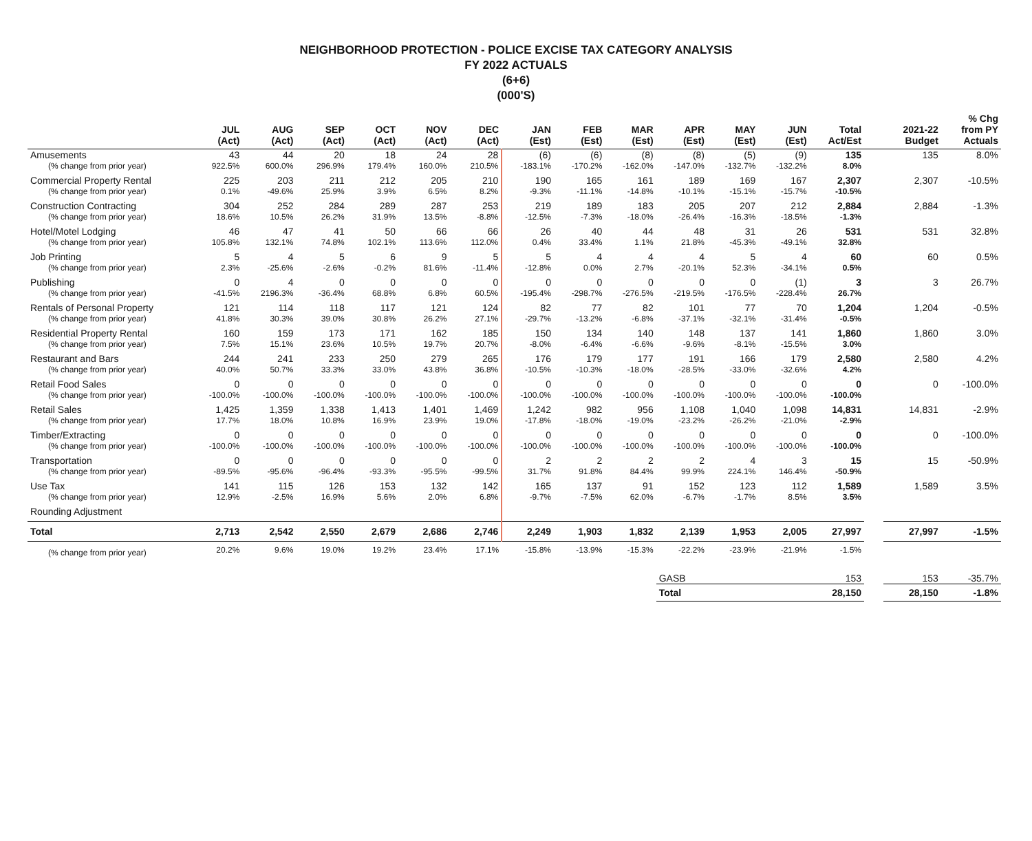NEIGHBORHOOD PROTECTION - POLICE EXCISE TAX CATEGORY ANALYSIS
FY 2022 ACTUALS
(6+6)
(000'S)
| | JUL (Act) | AUG (Act) | SEP (Act) | OCT (Act) | NOV (Act) | DEC (Act) | JAN (Est) | FEB (Est) | MAR (Est) | APR (Est) | MAY (Est) | JUN (Est) | Total Act/Est | | 2021-22 Budget | % Chg from PY Actuals |
| --- | --- | --- | --- | --- | --- | --- | --- | --- | --- | --- | --- | --- | --- | --- | --- | --- |
| Amusements | 43 | 44 | 20 | 18 | 24 | 28 | (6) | (6) | (8) | (8) | (5) | (9) | 135 | | 135 | 8.0% |
| (% change from prior year) | 922.5% | 600.0% | 296.9% | 179.4% | 160.0% | 210.5% | -183.1% | -170.2% | -162.0% | -147.0% | -132.7% | -132.2% | 8.0% | | | |
| Commercial Property Rental | 225 | 203 | 211 | 212 | 205 | 210 | 190 | 165 | 161 | 189 | 169 | 167 | 2,307 | | 2,307 | -10.5% |
| (% change from prior year) | 0.1% | -49.6% | 25.9% | 3.9% | 6.5% | 8.2% | -9.3% | -11.1% | -14.8% | -10.1% | -15.1% | -15.7% | -10.5% | | | |
| Construction Contracting | 304 | 252 | 284 | 289 | 287 | 253 | 219 | 189 | 183 | 205 | 207 | 212 | 2,884 | | 2,884 | -1.3% |
| (% change from prior year) | 18.6% | 10.5% | 26.2% | 31.9% | 13.5% | -8.8% | -12.5% | -7.3% | -18.0% | -26.4% | -16.3% | -18.5% | -1.3% | | | |
| Hotel/Motel Lodging | 46 | 47 | 41 | 50 | 66 | 66 | 26 | 40 | 44 | 48 | 31 | 26 | 531 | | 531 | 32.8% |
| (% change from prior year) | 105.8% | 132.1% | 74.8% | 102.1% | 113.6% | 112.0% | 0.4% | 33.4% | 1.1% | 21.8% | -45.3% | -49.1% | 32.8% | | | |
| Job Printing | 5 | 4 | 5 | 6 | 9 | 5 | 5 | 4 | 4 | 4 | 5 | 4 | 60 | | 60 | 0.5% |
| (% change from prior year) | 2.3% | -25.6% | -2.6% | -0.2% | 81.6% | -11.4% | -12.8% | 0.0% | 2.7% | -20.1% | 52.3% | -34.1% | 0.5% | | | |
| Publishing | 0 | 4 | 0 | 0 | 0 | 0 | 0 | 0 | 0 | 0 | 0 | (1) | 3 | | 3 | 26.7% |
| (% change from prior year) | -41.5% | 2196.3% | -36.4% | 68.8% | 6.8% | 60.5% | -195.4% | -298.7% | -276.5% | -219.5% | -176.5% | -228.4% | 26.7% | | | |
| Rentals of Personal Property | 121 | 114 | 118 | 117 | 121 | 124 | 82 | 77 | 82 | 101 | 77 | 70 | 1,204 | | 1,204 | -0.5% |
| (% change from prior year) | 41.8% | 30.3% | 39.0% | 30.8% | 26.2% | 27.1% | -29.7% | -13.2% | -6.8% | -37.1% | -32.1% | -31.4% | -0.5% | | | |
| Residential Property Rental | 160 | 159 | 173 | 171 | 162 | 185 | 150 | 134 | 140 | 148 | 137 | 141 | 1,860 | | 1,860 | 3.0% |
| (% change from prior year) | 7.5% | 15.1% | 23.6% | 10.5% | 19.7% | 20.7% | -8.0% | -6.4% | -6.6% | -9.6% | -8.1% | -15.5% | 3.0% | | | |
| Restaurant and Bars | 244 | 241 | 233 | 250 | 279 | 265 | 176 | 179 | 177 | 191 | 166 | 179 | 2,580 | | 2,580 | 4.2% |
| (% change from prior year) | 40.0% | 50.7% | 33.3% | 33.0% | 43.8% | 36.8% | -10.5% | -10.3% | -18.0% | -28.5% | -33.0% | -32.6% | 4.2% | | | |
| Retail Food Sales | 0 | 0 | 0 | 0 | 0 | 0 | 0 | 0 | 0 | 0 | 0 | 0 | 0 | | 0 | -100.0% |
| (% change from prior year) | -100.0% | -100.0% | -100.0% | -100.0% | -100.0% | -100.0% | -100.0% | -100.0% | -100.0% | -100.0% | -100.0% | -100.0% | -100.0% | | | |
| Retail Sales | 1,425 | 1,359 | 1,338 | 1,413 | 1,401 | 1,469 | 1,242 | 982 | 956 | 1,108 | 1,040 | 1,098 | 14,831 | | 14,831 | -2.9% |
| (% change from prior year) | 17.7% | 18.0% | 10.8% | 16.9% | 23.9% | 19.0% | -17.8% | -18.0% | -19.0% | -23.2% | -26.2% | -21.0% | -2.9% | | | |
| Timber/Extracting | 0 | 0 | 0 | 0 | 0 | 0 | 0 | 0 | 0 | 0 | 0 | 0 | 0 | | 0 | -100.0% |
| (% change from prior year) | -100.0% | -100.0% | -100.0% | -100.0% | -100.0% | -100.0% | -100.0% | -100.0% | -100.0% | -100.0% | -100.0% | -100.0% | -100.0% | | | |
| Transportation | 0 | 0 | 0 | 0 | 0 | 0 | 2 | 2 | 2 | 2 | 4 | 3 | 15 | | 15 | -50.9% |
| (% change from prior year) | -89.5% | -95.6% | -96.4% | -93.3% | -95.5% | -99.5% | 31.7% | 91.8% | 84.4% | 99.9% | 224.1% | 146.4% | -50.9% | | | |
| Use Tax | 141 | 115 | 126 | 153 | 132 | 142 | 165 | 137 | 91 | 152 | 123 | 112 | 1,589 | | 1,589 | 3.5% |
| (% change from prior year) | 12.9% | -2.5% | 16.9% | 5.6% | 2.0% | 6.8% | -9.7% | -7.5% | 62.0% | -6.7% | -1.7% | 8.5% | 3.5% | | | |
| Rounding Adjustment | | | | | | | | | | | | | | | | |
| Total | 2,713 | 2,542 | 2,550 | 2,679 | 2,686 | 2,746 | 2,249 | 1,903 | 1,832 | 2,139 | 1,953 | 2,005 | 27,997 | | 27,997 | -1.5% |
| (% change from prior year) | 20.2% | 9.6% | 19.0% | 19.2% | 23.4% | 17.1% | -15.8% | -13.9% | -15.3% | -22.2% | -23.9% | -21.9% | -1.5% | | | |
| | | | | | | | | | | GASB | | | 153 | | 153 | -35.7% |
| | | | | | | | | | | Total | | | 28,150 | | 28,150 | -1.8% |